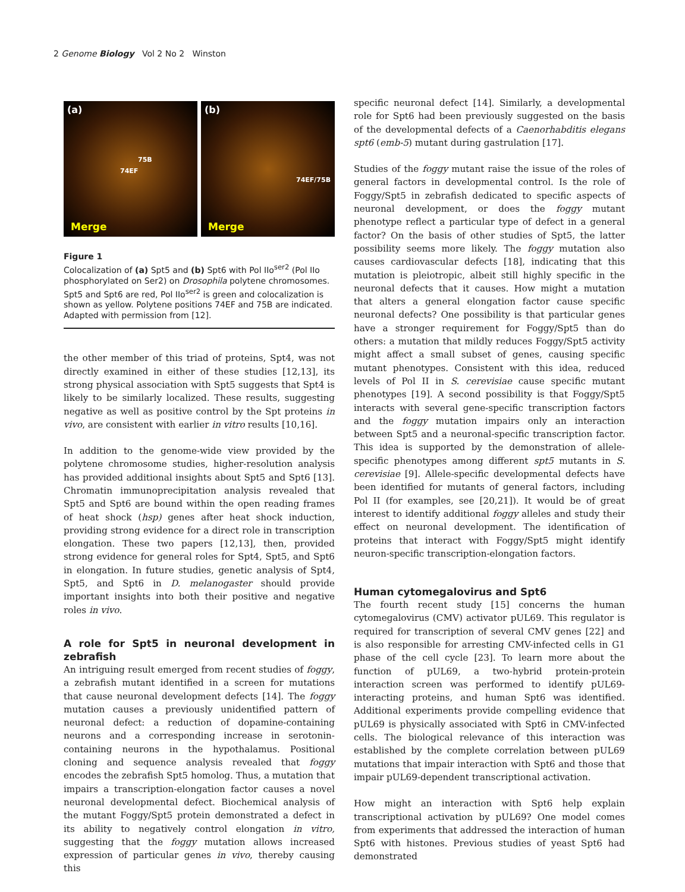2 Genome Biology Vol 2 No 2 Winston
(a)
75B
74EF
Merge
(b)
74EF/75B
Merge
Figure 1
Colocalization of (a) Spt5 and (b) Spt6 with Pol IIo<sup>ser2</sup> (Pol IIo phosphorylated on Ser2) on Drosophila polytene chromosomes. Spt5 and Spt6 are red, Pol IIo<sup>ser2</sup> is green and colocalization is shown as yellow. Polytene positions 74EF and 75B are indicated. Adapted with permission from [12].
the other member of this triad of proteins, Spt4, was not directly examined in either of these studies [12,13], its strong physical association with Spt5 suggests that Spt4 is likely to be similarly localized. These results, suggesting negative as well as positive control by the Spt proteins in vivo, are consistent with earlier in vitro results [10,16].
In addition to the genome-wide view provided by the polytene chromosome studies, higher-resolution analysis has provided additional insights about Spt5 and Spt6 [13]. Chromatin immunoprecipitation analysis revealed that Spt5 and Spt6 are bound within the open reading frames of heat shock (hsp) genes after heat shock induction, providing strong evidence for a direct role in transcription elongation. These two papers [12,13], then, provided strong evidence for general roles for Spt4, Spt5, and Spt6 in elongation. In future studies, genetic analysis of Spt4, Spt5, and Spt6 in D. melanogaster should provide important insights into both their positive and negative roles in vivo.
A role for Spt5 in neuronal development in zebrafish
An intriguing result emerged from recent studies of foggy, a zebrafish mutant identified in a screen for mutations that cause neuronal development defects [14]. The foggy mutation causes a previously unidentified pattern of neuronal defect: a reduction of dopamine-containing neurons and a corresponding increase in serotonin-containing neurons in the hypothalamus. Positional cloning and sequence analysis revealed that foggy encodes the zebrafish Spt5 homolog. Thus, a mutation that impairs a transcription-elongation factor causes a novel neuronal developmental defect. Biochemical analysis of the mutant Foggy/Spt5 protein demonstrated a defect in its ability to negatively control elongation in vitro, suggesting that the foggy mutation allows increased expression of particular genes in vivo, thereby causing this
specific neuronal defect [14]. Similarly, a developmental role for Spt6 had been previously suggested on the basis of the developmental defects of a Caenorhabditis elegans spt6 (emb-5) mutant during gastrulation [17].
Studies of the foggy mutant raise the issue of the roles of general factors in developmental control. Is the role of Foggy/Spt5 in zebrafish dedicated to specific aspects of neuronal development, or does the foggy mutant phenotype reflect a particular type of defect in a general factor? On the basis of other studies of Spt5, the latter possibility seems more likely. The foggy mutation also causes cardiovascular defects [18], indicating that this mutation is pleiotropic, albeit still highly specific in the neuronal defects that it causes. How might a mutation that alters a general elongation factor cause specific neuronal defects? One possibility is that particular genes have a stronger requirement for Foggy/Spt5 than do others: a mutation that mildly reduces Foggy/Spt5 activity might affect a small subset of genes, causing specific mutant phenotypes. Consistent with this idea, reduced levels of Pol II in S. cerevisiae cause specific mutant phenotypes [19]. A second possibility is that Foggy/Spt5 interacts with several gene-specific transcription factors and the foggy mutation impairs only an interaction between Spt5 and a neuronal-specific transcription factor. This idea is supported by the demonstration of allele-specific phenotypes among different spt5 mutants in S. cerevisiae [9]. Allele-specific developmental defects have been identified for mutants of general factors, including Pol II (for examples, see [20,21]). It would be of great interest to identify additional foggy alleles and study their effect on neuronal development. The identification of proteins that interact with Foggy/Spt5 might identify neuron-specific transcription-elongation factors.
Human cytomegalovirus and Spt6
The fourth recent study [15] concerns the human cytomegalovirus (CMV) activator pUL69. This regulator is required for transcription of several CMV genes [22] and is also responsible for arresting CMV-infected cells in G1 phase of the cell cycle [23]. To learn more about the function of pUL69, a two-hybrid protein-protein interaction screen was performed to identify pUL69-interacting proteins, and human Spt6 was identified. Additional experiments provide compelling evidence that pUL69 is physically associated with Spt6 in CMV-infected cells. The biological relevance of this interaction was established by the complete correlation between pUL69 mutations that impair interaction with Spt6 and those that impair pUL69-dependent transcriptional activation.
How might an interaction with Spt6 help explain transcriptional activation by pUL69? One model comes from experiments that addressed the interaction of human Spt6 with histones. Previous studies of yeast Spt6 had demonstrated